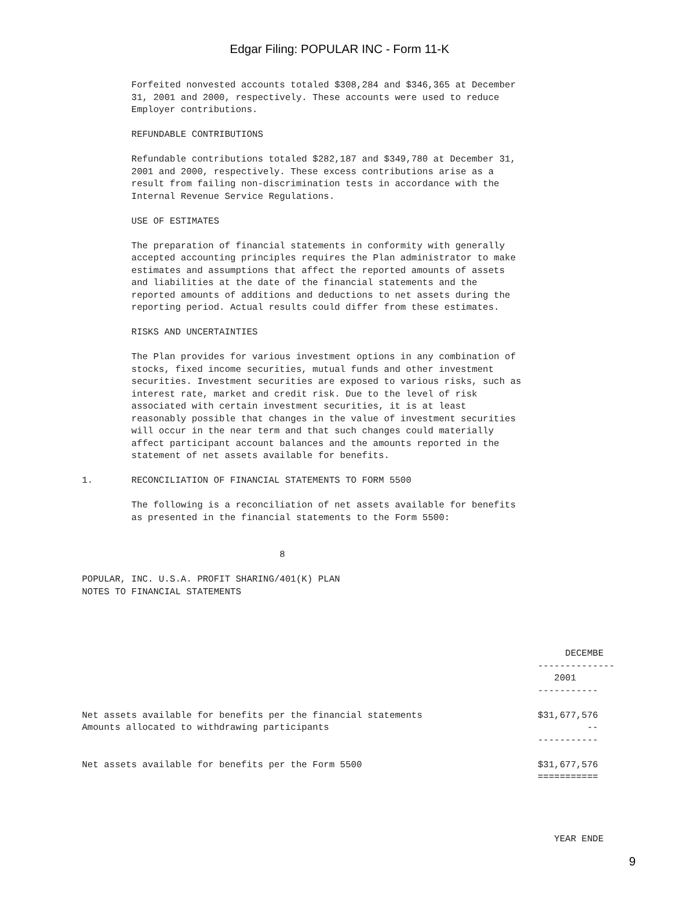Edgar Filing: POPULAR INC - Form 11-K
         Forfeited nonvested accounts totaled $308,284 and $346,365 at December
         31, 2001 and 2000, respectively. These accounts were used to reduce
         Employer contributions.

         REFUNDABLE CONTRIBUTIONS

         Refundable contributions totaled $282,187 and $349,780 at December 31,
         2001 and 2000, respectively. These excess contributions arise as a
         result from failing non-discrimination tests in accordance with the
         Internal Revenue Service Regulations.

         USE OF ESTIMATES

         The preparation of financial statements in conformity with generally
         accepted accounting principles requires the Plan administrator to make
         estimates and assumptions that affect the reported amounts of assets
         and liabilities at the date of the financial statements and the
         reported amounts of additions and deductions to net assets during the
         reporting period. Actual results could differ from these estimates.

         RISKS AND UNCERTAINTIES

         The Plan provides for various investment options in any combination of
         stocks, fixed income securities, mutual funds and other investment
         securities. Investment securities are exposed to various risks, such as
         interest rate, market and credit risk. Due to the level of risk
         associated with certain investment securities, it is at least
         reasonably possible that changes in the value of investment securities
         will occur in the near term and that such changes could materially
         affect participant account balances and the amounts reported in the
         statement of net assets available for benefits.

1.       RECONCILIATION OF FINANCIAL STATEMENTS TO FORM 5500

         The following is a reconciliation of net assets available for benefits
         as presented in the financial statements to the Form 5500:


                                    8

POPULAR, INC. U.S.A. PROFIT SHARING/401(K) PLAN
NOTES TO FINANCIAL STATEMENTS




                                                                                        DECEMBE
                                                                                   --------------
                                                                                      2001
                                                                                   -----------

Net assets available for benefits per the financial statements                     $31,677,576
Amounts allocated to withdrawing participants                                               --
                                                                                   -----------

Net assets available for benefits per the Form 5500                                $31,677,576
                                                                                   ===========




                                                                                      YEAR ENDE
9